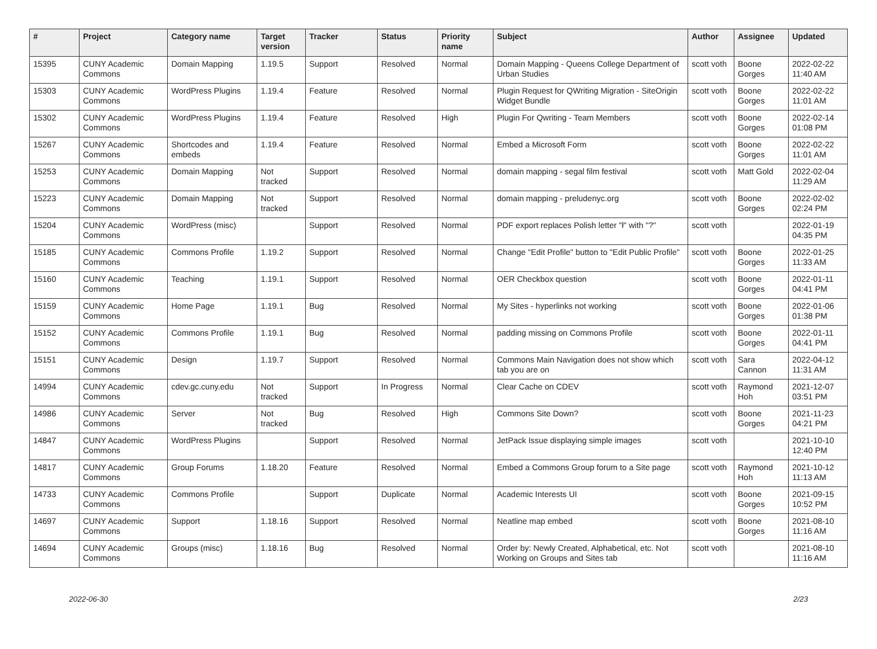| # | Project | Category name | Target version | Tracker | Status | Priority name | Subject | Author | Assignee | Updated |
| --- | --- | --- | --- | --- | --- | --- | --- | --- | --- | --- |
| 15395 | CUNY Academic Commons | Domain Mapping | 1.19.5 | Support | Resolved | Normal | Domain Mapping - Queens College Department of Urban Studies | scott voth | Boone Gorges | 2022-02-22 11:40 AM |
| 15303 | CUNY Academic Commons | WordPress Plugins | 1.19.4 | Feature | Resolved | Normal | Plugin Request for QWriting Migration - SiteOrigin Widget Bundle | scott voth | Boone Gorges | 2022-02-22 11:01 AM |
| 15302 | CUNY Academic Commons | WordPress Plugins | 1.19.4 | Feature | Resolved | High | Plugin For Qwriting - Team Members | scott voth | Boone Gorges | 2022-02-14 01:08 PM |
| 15267 | CUNY Academic Commons | Shortcodes and embeds | 1.19.4 | Feature | Resolved | Normal | Embed a Microsoft Form | scott voth | Boone Gorges | 2022-02-22 11:01 AM |
| 15253 | CUNY Academic Commons | Domain Mapping | Not tracked | Support | Resolved | Normal | domain mapping - segal film festival | scott voth | Matt Gold | 2022-02-04 11:29 AM |
| 15223 | CUNY Academic Commons | Domain Mapping | Not tracked | Support | Resolved | Normal | domain mapping - preludenyc.org | scott voth | Boone Gorges | 2022-02-02 02:24 PM |
| 15204 | CUNY Academic Commons | WordPress (misc) | | Support | Resolved | Normal | PDF export replaces Polish letter "ł" with "?" | scott voth | | 2022-01-19 04:35 PM |
| 15185 | CUNY Academic Commons | Commons Profile | 1.19.2 | Support | Resolved | Normal | Change "Edit Profile" button to "Edit Public Profile" | scott voth | Boone Gorges | 2022-01-25 11:33 AM |
| 15160 | CUNY Academic Commons | Teaching | 1.19.1 | Support | Resolved | Normal | OER Checkbox question | scott voth | Boone Gorges | 2022-01-11 04:41 PM |
| 15159 | CUNY Academic Commons | Home Page | 1.19.1 | Bug | Resolved | Normal | My Sites - hyperlinks not working | scott voth | Boone Gorges | 2022-01-06 01:38 PM |
| 15152 | CUNY Academic Commons | Commons Profile | 1.19.1 | Bug | Resolved | Normal | padding missing on Commons Profile | scott voth | Boone Gorges | 2022-01-11 04:41 PM |
| 15151 | CUNY Academic Commons | Design | 1.19.7 | Support | Resolved | Normal | Commons Main Navigation does not show which tab you are on | scott voth | Sara Cannon | 2022-04-12 11:31 AM |
| 14994 | CUNY Academic Commons | cdev.gc.cuny.edu | Not tracked | Support | In Progress | Normal | Clear Cache on CDEV | scott voth | Raymond Hoh | 2021-12-07 03:51 PM |
| 14986 | CUNY Academic Commons | Server | Not tracked | Bug | Resolved | High | Commons Site Down? | scott voth | Boone Gorges | 2021-11-23 04:21 PM |
| 14847 | CUNY Academic Commons | WordPress Plugins | | Support | Resolved | Normal | JetPack Issue displaying simple images | scott voth | | 2021-10-10 12:40 PM |
| 14817 | CUNY Academic Commons | Group Forums | 1.18.20 | Feature | Resolved | Normal | Embed a Commons Group forum to a Site page | scott voth | Raymond Hoh | 2021-10-12 11:13 AM |
| 14733 | CUNY Academic Commons | Commons Profile | | Support | Duplicate | Normal | Academic Interests UI | scott voth | Boone Gorges | 2021-09-15 10:52 PM |
| 14697 | CUNY Academic Commons | Support | 1.18.16 | Support | Resolved | Normal | Neatline map embed | scott voth | Boone Gorges | 2021-08-10 11:16 AM |
| 14694 | CUNY Academic Commons | Groups (misc) | 1.18.16 | Bug | Resolved | Normal | Order by: Newly Created, Alphabetical, etc. Not Working on Groups and Sites tab | scott voth | | 2021-08-10 11:16 AM |
2022-06-30 2/23